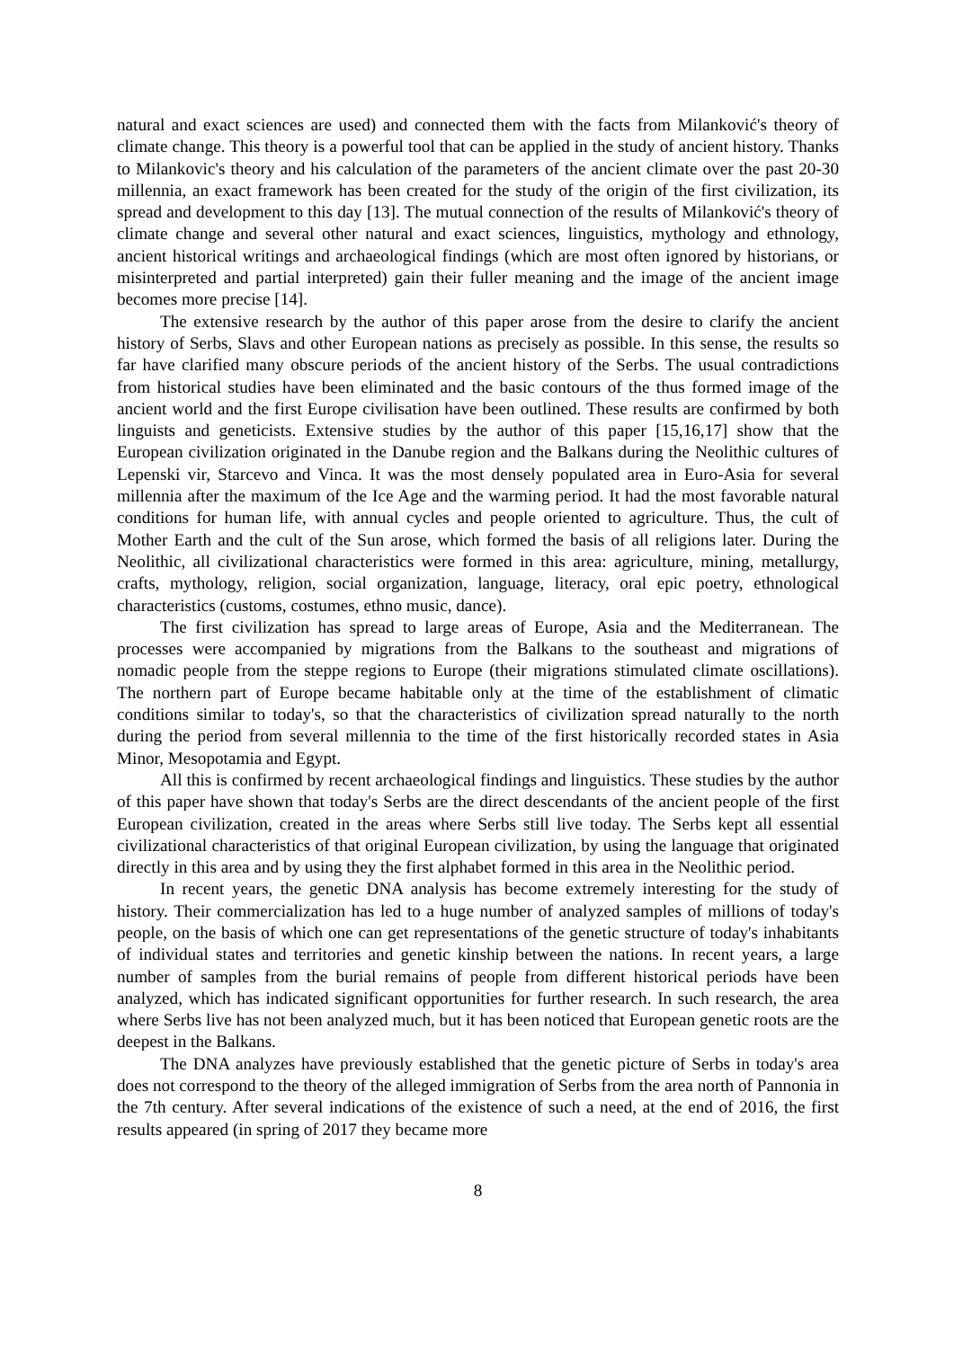natural and exact sciences are used) and connected them with the facts from Milanković's theory of climate change. This theory is a powerful tool that can be applied in the study of ancient history. Thanks to Milankovic's theory and his calculation of the parameters of the ancient climate over the past 20-30 millennia, an exact framework has been created for the study of the origin of the first civilization, its spread and development to this day [13]. The mutual connection of the results of Milanković's theory of climate change and several other natural and exact sciences, linguistics, mythology and ethnology, ancient historical writings and archaeological findings (which are most often ignored by historians, or misinterpreted and partial interpreted) gain their fuller meaning and the image of the ancient image becomes more precise [14].
The extensive research by the author of this paper arose from the desire to clarify the ancient history of Serbs, Slavs and other European nations as precisely as possible. In this sense, the results so far have clarified many obscure periods of the ancient history of the Serbs. The usual contradictions from historical studies have been eliminated and the basic contours of the thus formed image of the ancient world and the first Europe civilisation have been outlined. These results are confirmed by both linguists and geneticists. Extensive studies by the author of this paper [15,16,17] show that the European civilization originated in the Danube region and the Balkans during the Neolithic cultures of Lepenski vir, Starcevo and Vinca. It was the most densely populated area in Euro-Asia for several millennia after the maximum of the Ice Age and the warming period. It had the most favorable natural conditions for human life, with annual cycles and people oriented to agriculture. Thus, the cult of Mother Earth and the cult of the Sun arose, which formed the basis of all religions later. During the Neolithic, all civilizational characteristics were formed in this area: agriculture, mining, metallurgy, crafts, mythology, religion, social organization, language, literacy, oral epic poetry, ethnological characteristics (customs, costumes, ethno music, dance).
The first civilization has spread to large areas of Europe, Asia and the Mediterranean. The processes were accompanied by migrations from the Balkans to the southeast and migrations of nomadic people from the steppe regions to Europe (their migrations stimulated climate oscillations). The northern part of Europe became habitable only at the time of the establishment of climatic conditions similar to today's, so that the characteristics of civilization spread naturally to the north during the period from several millennia to the time of the first historically recorded states in Asia Minor, Mesopotamia and Egypt.
All this is confirmed by recent archaeological findings and linguistics. These studies by the author of this paper have shown that today's Serbs are the direct descendants of the ancient people of the first European civilization, created in the areas where Serbs still live today. The Serbs kept all essential civilizational characteristics of that original European civilization, by using the language that originated directly in this area and by using they the first alphabet formed in this area in the Neolithic period.
In recent years, the genetic DNA analysis has become extremely interesting for the study of history. Their commercialization has led to a huge number of analyzed samples of millions of today's people, on the basis of which one can get representations of the genetic structure of today's inhabitants of individual states and territories and genetic kinship between the nations. In recent years, a large number of samples from the burial remains of people from different historical periods have been analyzed, which has indicated significant opportunities for further research. In such research, the area where Serbs live has not been analyzed much, but it has been noticed that European genetic roots are the deepest in the Balkans.
The DNA analyzes have previously established that the genetic picture of Serbs in today's area does not correspond to the theory of the alleged immigration of Serbs from the area north of Pannonia in the 7th century. After several indications of the existence of such a need, at the end of 2016, the first results appeared (in spring of 2017 they became more
8